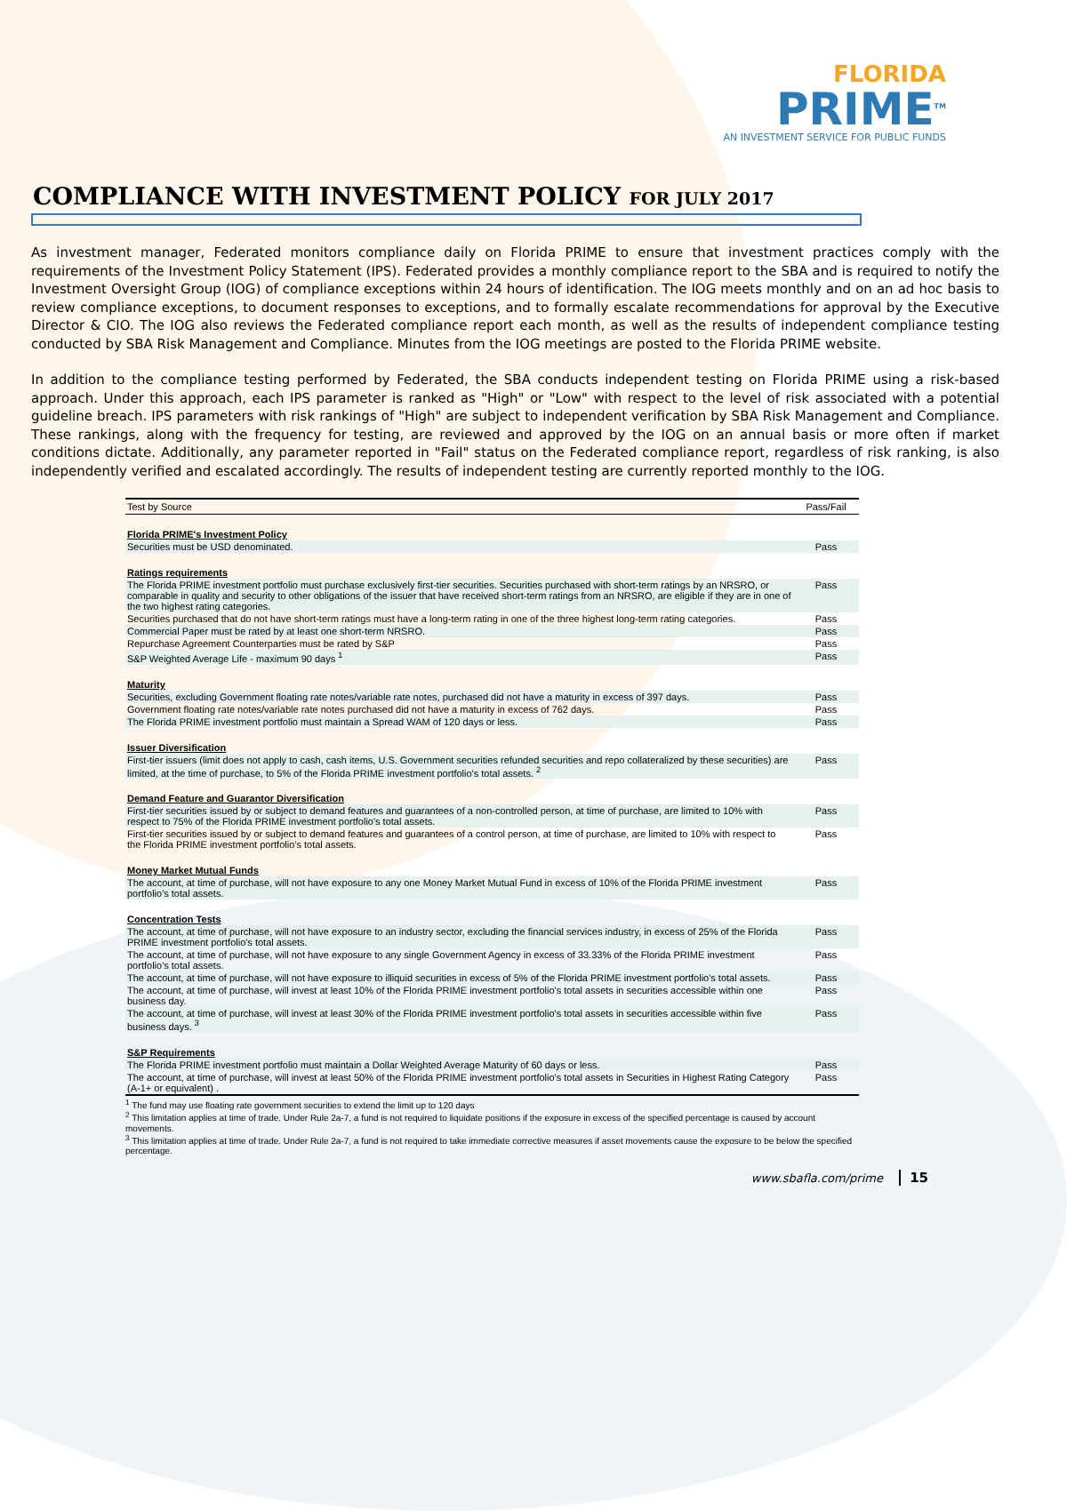FLORIDA
PRIME<sup>TM</sup>
AN INVESTMENT SERVICE FOR PUBLIC FUNDS
COMPLIANCE WITH INVESTMENT POLICY FOR JULY 2017
As investment manager, Federated monitors compliance daily on Florida PRIME to ensure that investment practices comply with the requirements of the Investment Policy Statement (IPS). Federated provides a monthly compliance report to the SBA and is required to notify the Investment Oversight Group (IOG) of compliance exceptions within 24 hours of identification. The IOG meets monthly and on an ad hoc basis to review compliance exceptions, to document responses to exceptions, and to formally escalate recommendations for approval by the Executive Director & CIO. The IOG also reviews the Federated compliance report each month, as well as the results of independent compliance testing conducted by SBA Risk Management and Compliance. Minutes from the IOG meetings are posted to the Florida PRIME website.
In addition to the compliance testing performed by Federated, the SBA conducts independent testing on Florida PRIME using a risk-based approach. Under this approach, each IPS parameter is ranked as "High" or "Low" with respect to the level of risk associated with a potential guideline breach. IPS parameters with risk rankings of "High" are subject to independent verification by SBA Risk Management and Compliance. These rankings, along with the frequency for testing, are reviewed and approved by the IOG on an annual basis or more often if market conditions dictate. Additionally, any parameter reported in "Fail" status on the Federated compliance report, regardless of risk ranking, is also independently verified and escalated accordingly. The results of independent testing are currently reported monthly to the IOG.
| Test by Source | Pass/Fail |
| --- | --- |
| Florida PRIME's Investment Policy | |
| Securities must be USD denominated. | Pass |
| Ratings requirements | |
| The Florida PRIME investment portfolio must purchase exclusively first-tier securities. Securities purchased with short-term ratings by an NRSRO, or comparable in quality and security to other obligations of the issuer that have received short-term ratings from an NRSRO, are eligible if they are in one of the two highest rating categories. | Pass |
| Securities purchased that do not have short-term ratings must have a long-term rating in one of the three highest long-term rating categories. | Pass |
| Commercial Paper must be rated by at least one short-term NRSRO. | Pass |
| Repurchase Agreement Counterparties must be rated by S&P | Pass |
| S&P Weighted Average Life - maximum 90 days <sup>1</sup> | Pass |
| Maturity | |
| Securities, excluding Government floating rate notes/variable rate notes, purchased did not have a maturity in excess of 397 days. | Pass |
| Government floating rate notes/variable rate notes purchased did not have a maturity in excess of 762 days. | Pass |
| The Florida PRIME investment portfolio must maintain a Spread WAM of 120 days or less. | Pass |
| Issuer Diversification | |
| First-tier issuers (limit does not apply to cash, cash items, U.S. Government securities refunded securities and repo collateralized by these securities) are limited, at the time of purchase, to 5% of the Florida PRIME investment portfolio's total assets. <sup>2</sup> | Pass |
| Demand Feature and Guarantor Diversification | |
| First-tier securities issued by or subject to demand features and guarantees of a non-controlled person, at time of purchase, are limited to 10% with respect to 75% of the Florida PRIME investment portfolio's total assets. | Pass |
| First-tier securities issued by or subject to demand features and guarantees of a control person, at time of purchase, are limited to 10% with respect to the Florida PRIME investment portfolio's total assets. | Pass |
| Money Market Mutual Funds | |
| The account, at time of purchase, will not have exposure to any one Money Market Mutual Fund in excess of 10% of the Florida PRIME investment portfolio's total assets. | Pass |
| Concentration Tests | |
| The account, at time of purchase, will not have exposure to an industry sector, excluding the financial services industry, in excess of 25% of the Florida PRIME investment portfolio's total assets. | Pass |
| The account, at time of purchase, will not have exposure to any single Government Agency in excess of 33.33% of the Florida PRIME investment portfolio's total assets. | Pass |
| The account, at time of purchase, will not have exposure to illiquid securities in excess of 5% of the Florida PRIME investment portfolio's total assets. | Pass |
| The account, at time of purchase, will invest at least 10% of the Florida PRIME investment portfolio's total assets in securities accessible within one business day. | Pass |
| The account, at time of purchase, will invest at least 30% of the Florida PRIME investment portfolio's total assets in securities accessible within five business days. <sup>3</sup> | Pass |
| S&P Requirements | |
| The Florida PRIME investment portfolio must maintain a Dollar Weighted Average Maturity of 60 days or less. | Pass |
| The account, at time of purchase, will invest at least 50% of the Florida PRIME investment portfolio's total assets in Securities in Highest Rating Category (A-1+ or equivalent) . | Pass |
<sup>1</sup> The fund may use floating rate government securities to extend the limit up to 120 days
<sup>2</sup> This limitation applies at time of trade. Under Rule 2a-7, a fund is not required to liquidate positions if the exposure in excess of the specified percentage is caused by account movements.
<sup>3</sup> This limitation applies at time of trade. Under Rule 2a-7, a fund is not required to take immediate corrective measures if asset movements cause the exposure to be below the specified percentage.
www.sbafla.com/prime 15